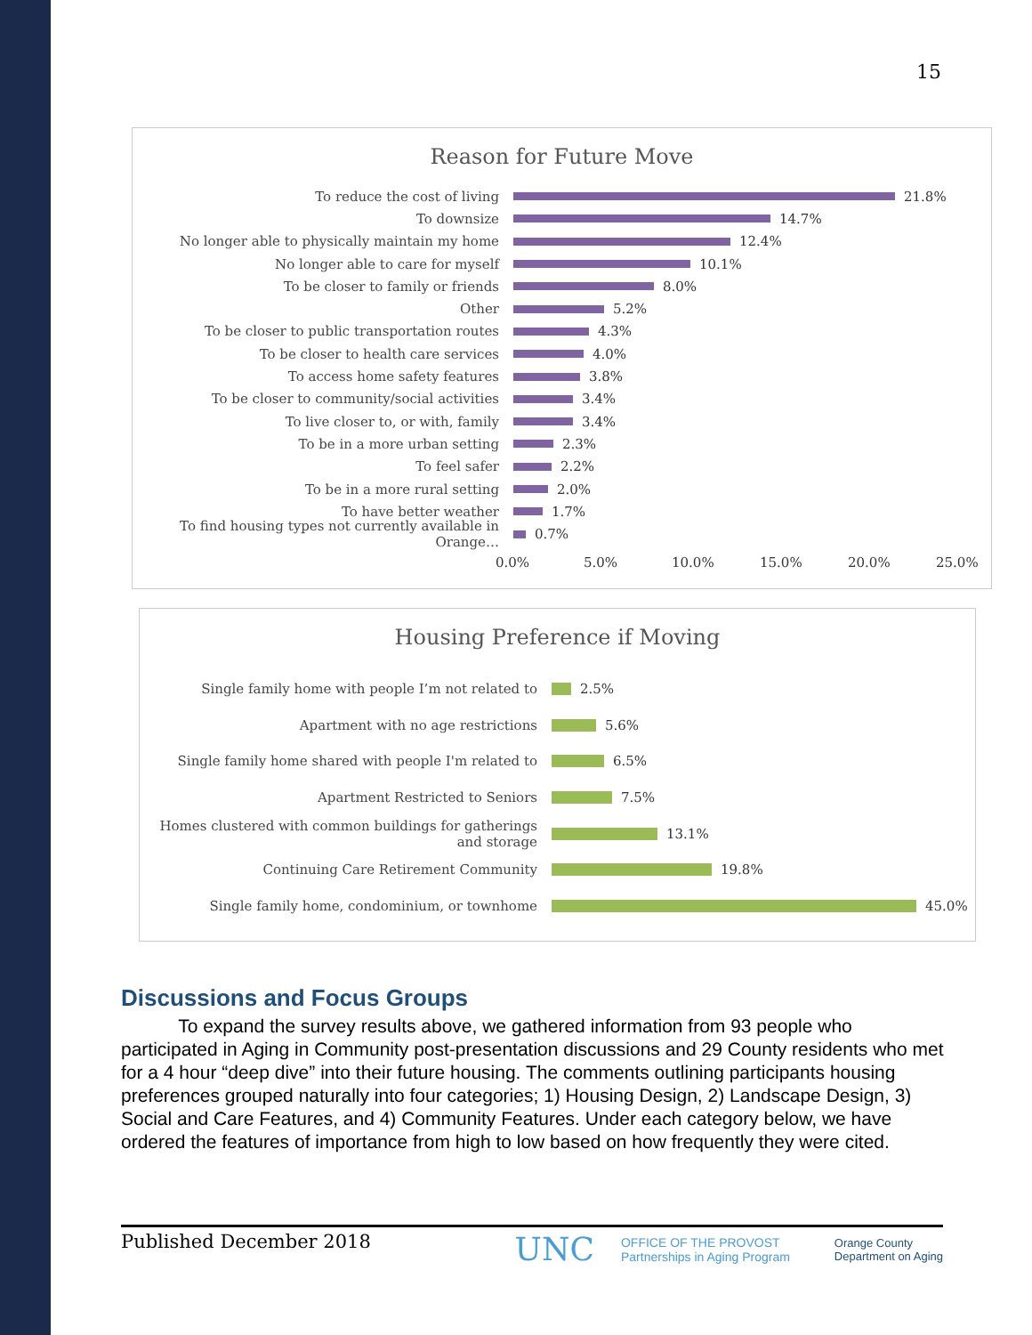15
Reason for Future Move
To reduce the cost of living 21.8%
To downsize 14.7%
No longer able to physically maintain my home 12.4%
No longer able to care for myself 10.1%
To be closer to family or friends 8.0%
Other 5.2%
To be closer to public transportation routes 4.3%
To be closer to health care services 4.0%
To access home safety features 3.8%
To be closer to community/social activities 3.4%
To live closer to, or with, family 3.4%
To be in a more urban setting 2.3%
To feel safer 2.2%
To be in a more rural setting 2.0%
To have better weather 1.7%
To find housing types not currently available in Orange…
0.7%
0.0% 5.0% 10.0% 15.0% 20.0% 25.0%
Housing Preference if Moving
Single family home with people I’m not related to 2.5%
Apartment with no age restrictions 5.6%
Single family home shared with people I'm related to
6.5%
Apartment Restricted to Seniors 7.5%
Homes clustered with common buildings for gatherings and storage
13.1%
Continuing Care Retirement Community 19.8%
Single family home, condominium, or townhome 45.0%
Discussions and Focus Groups
To expand the survey results above, we gathered information from 93 people who participated in Aging in Community post-presentation discussions and 29 County residents who met for a 4 hour “deep dive” into their future housing. The comments outlining participants housing preferences grouped naturally into four categories; 1) Housing Design, 2) Landscape Design, 3) Social and Care Features, and 4) Community Features. Under each category below, we have ordered the features of importance from high to low based on how frequently they were cited.
Published December 2018 UNC OFFICE OF THE PROVOST
Partnerships in Aging Program Orange County
Department on Aging